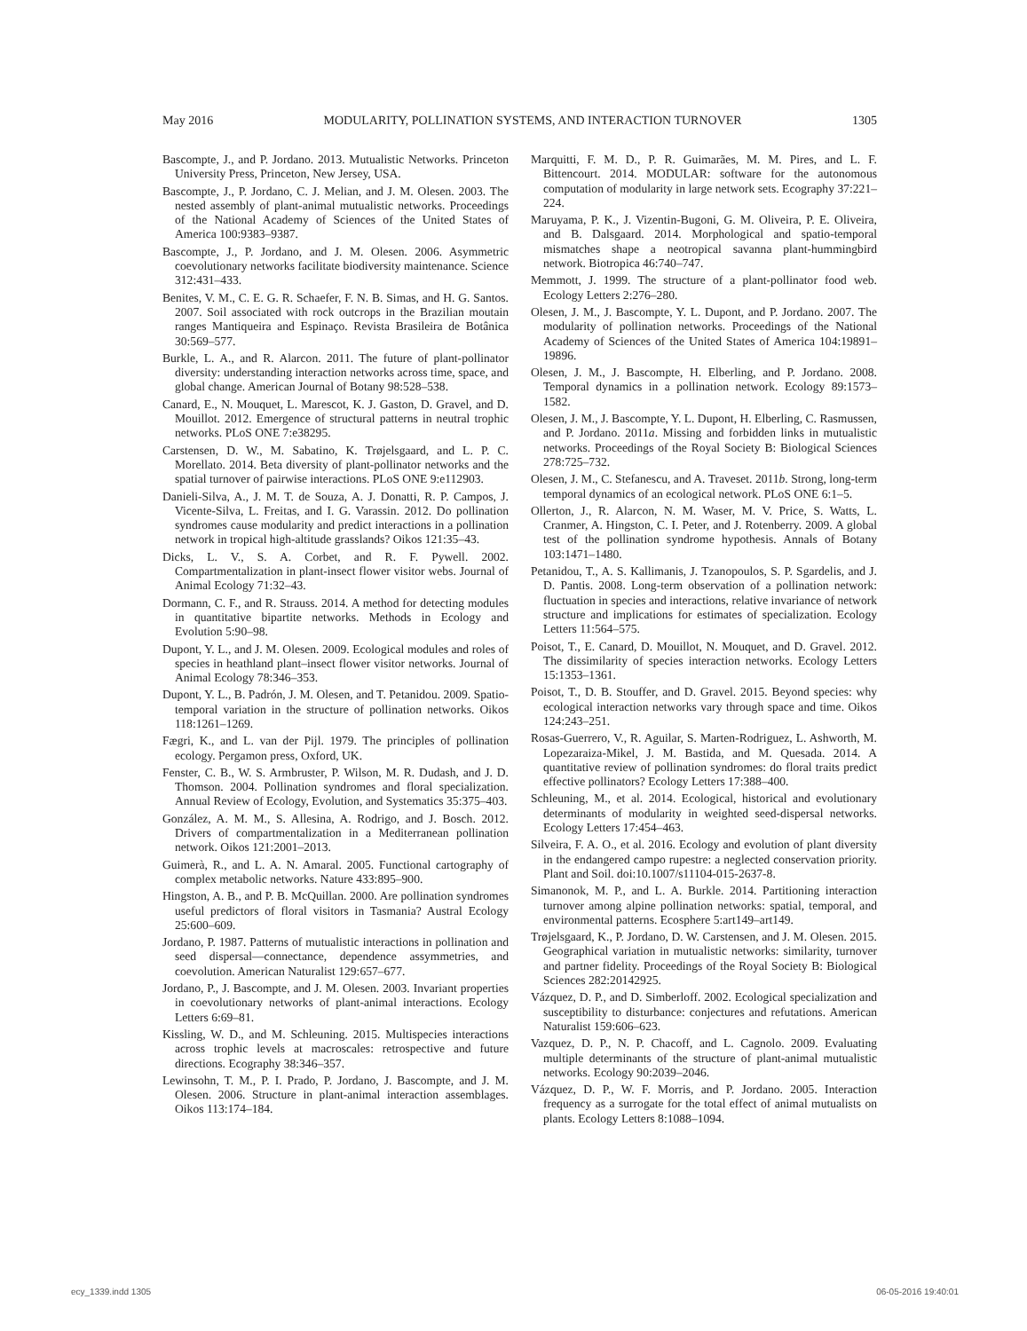May 2016 MODULARITY, POLLINATION SYSTEMS, AND INTERACTION TURNOVER 1305
Bascompte, J., and P. Jordano. 2013. Mutualistic Networks. Princeton University Press, Princeton, New Jersey, USA.
Bascompte, J., P. Jordano, C. J. Melian, and J. M. Olesen. 2003. The nested assembly of plant-animal mutualistic networks. Proceedings of the National Academy of Sciences of the United States of America 100:9383–9387.
Bascompte, J., P. Jordano, and J. M. Olesen. 2006. Asymmetric coevolutionary networks facilitate biodiversity maintenance. Science 312:431–433.
Benites, V. M., C. E. G. R. Schaefer, F. N. B. Simas, and H. G. Santos. 2007. Soil associated with rock outcrops in the Brazilian moutain ranges Mantiqueira and Espinaço. Revista Brasileira de Botânica 30:569–577.
Burkle, L. A., and R. Alarcon. 2011. The future of plant-pollinator diversity: understanding interaction networks across time, space, and global change. American Journal of Botany 98:528–538.
Canard, E., N. Mouquet, L. Marescot, K. J. Gaston, D. Gravel, and D. Mouillot. 2012. Emergence of structural patterns in neutral trophic networks. PLoS ONE 7:e38295.
Carstensen, D. W., M. Sabatino, K. Trøjelsgaard, and L. P. C. Morellato. 2014. Beta diversity of plant-pollinator networks and the spatial turnover of pairwise interactions. PLoS ONE 9:e112903.
Danieli-Silva, A., J. M. T. de Souza, A. J. Donatti, R. P. Campos, J. Vicente-Silva, L. Freitas, and I. G. Varassin. 2012. Do pollination syndromes cause modularity and predict interactions in a pollination network in tropical high-altitude grasslands? Oikos 121:35–43.
Dicks, L. V., S. A. Corbet, and R. F. Pywell. 2002. Compartmentalization in plant-insect flower visitor webs. Journal of Animal Ecology 71:32–43.
Dormann, C. F., and R. Strauss. 2014. A method for detecting modules in quantitative bipartite networks. Methods in Ecology and Evolution 5:90–98.
Dupont, Y. L., and J. M. Olesen. 2009. Ecological modules and roles of species in heathland plant–insect flower visitor networks. Journal of Animal Ecology 78:346–353.
Dupont, Y. L., B. Padrón, J. M. Olesen, and T. Petanidou. 2009. Spatio-temporal variation in the structure of pollination networks. Oikos 118:1261–1269.
Fægri, K., and L. van der Pijl. 1979. The principles of pollination ecology. Pergamon press, Oxford, UK.
Fenster, C. B., W. S. Armbruster, P. Wilson, M. R. Dudash, and J. D. Thomson. 2004. Pollination syndromes and floral specialization. Annual Review of Ecology, Evolution, and Systematics 35:375–403.
González, A. M. M., S. Allesina, A. Rodrigo, and J. Bosch. 2012. Drivers of compartmentalization in a Mediterranean pollination network. Oikos 121:2001–2013.
Guimerà, R., and L. A. N. Amaral. 2005. Functional cartography of complex metabolic networks. Nature 433:895–900.
Hingston, A. B., and P. B. McQuillan. 2000. Are pollination syndromes useful predictors of floral visitors in Tasmania? Austral Ecology 25:600–609.
Jordano, P. 1987. Patterns of mutualistic interactions in pollination and seed dispersal—connectance, dependence assymmetries, and coevolution. American Naturalist 129:657–677.
Jordano, P., J. Bascompte, and J. M. Olesen. 2003. Invariant properties in coevolutionary networks of plant-animal interactions. Ecology Letters 6:69–81.
Kissling, W. D., and M. Schleuning. 2015. Multispecies interactions across trophic levels at macroscales: retrospective and future directions. Ecography 38:346–357.
Lewinsohn, T. M., P. I. Prado, P. Jordano, J. Bascompte, and J. M. Olesen. 2006. Structure in plant-animal interaction assemblages. Oikos 113:174–184.
Marquitti, F. M. D., P. R. Guimarães, M. M. Pires, and L. F. Bittencourt. 2014. MODULAR: software for the autonomous computation of modularity in large network sets. Ecography 37:221–224.
Maruyama, P. K., J. Vizentin-Bugoni, G. M. Oliveira, P. E. Oliveira, and B. Dalsgaard. 2014. Morphological and spatio-temporal mismatches shape a neotropical savanna plant-hummingbird network. Biotropica 46:740–747.
Memmott, J. 1999. The structure of a plant-pollinator food web. Ecology Letters 2:276–280.
Olesen, J. M., J. Bascompte, Y. L. Dupont, and P. Jordano. 2007. The modularity of pollination networks. Proceedings of the National Academy of Sciences of the United States of America 104:19891–19896.
Olesen, J. M., J. Bascompte, H. Elberling, and P. Jordano. 2008. Temporal dynamics in a pollination network. Ecology 89:1573–1582.
Olesen, J. M., J. Bascompte, Y. L. Dupont, H. Elberling, C. Rasmussen, and P. Jordano. 2011a. Missing and forbidden links in mutualistic networks. Proceedings of the Royal Society B: Biological Sciences 278:725–732.
Olesen, J. M., C. Stefanescu, and A. Traveset. 2011b. Strong, long-term temporal dynamics of an ecological network. PLoS ONE 6:1–5.
Ollerton, J., R. Alarcon, N. M. Waser, M. V. Price, S. Watts, L. Cranmer, A. Hingston, C. I. Peter, and J. Rotenberry. 2009. A global test of the pollination syndrome hypothesis. Annals of Botany 103:1471–1480.
Petanidou, T., A. S. Kallimanis, J. Tzanopoulos, S. P. Sgardelis, and J. D. Pantis. 2008. Long-term observation of a pollination network: fluctuation in species and interactions, relative invariance of network structure and implications for estimates of specialization. Ecology Letters 11:564–575.
Poisot, T., E. Canard, D. Mouillot, N. Mouquet, and D. Gravel. 2012. The dissimilarity of species interaction networks. Ecology Letters 15:1353–1361.
Poisot, T., D. B. Stouffer, and D. Gravel. 2015. Beyond species: why ecological interaction networks vary through space and time. Oikos 124:243–251.
Rosas-Guerrero, V., R. Aguilar, S. Marten-Rodriguez, L. Ashworth, M. Lopezaraiza-Mikel, J. M. Bastida, and M. Quesada. 2014. A quantitative review of pollination syndromes: do floral traits predict effective pollinators? Ecology Letters 17:388–400.
Schleuning, M., et al. 2014. Ecological, historical and evolutionary determinants of modularity in weighted seed-dispersal networks. Ecology Letters 17:454–463.
Silveira, F. A. O., et al. 2016. Ecology and evolution of plant diversity in the endangered campo rupestre: a neglected conservation priority. Plant and Soil. doi:10.1007/s11104-015-2637-8.
Simanonok, M. P., and L. A. Burkle. 2014. Partitioning interaction turnover among alpine pollination networks: spatial, temporal, and environmental patterns. Ecosphere 5:art149–art149.
Trøjelsgaard, K., P. Jordano, D. W. Carstensen, and J. M. Olesen. 2015. Geographical variation in mutualistic networks: similarity, turnover and partner fidelity. Proceedings of the Royal Society B: Biological Sciences 282:20142925.
Vázquez, D. P., and D. Simberloff. 2002. Ecological specialization and susceptibility to disturbance: conjectures and refutations. American Naturalist 159:606–623.
Vazquez, D. P., N. P. Chacoff, and L. Cagnolo. 2009. Evaluating multiple determinants of the structure of plant-animal mutualistic networks. Ecology 90:2039–2046.
Vázquez, D. P., W. F. Morris, and P. Jordano. 2005. Interaction frequency as a surrogate for the total effect of animal mutualists on plants. Ecology Letters 8:1088–1094.
ecy_1339.indd 1305 06-05-2016 19:40:01